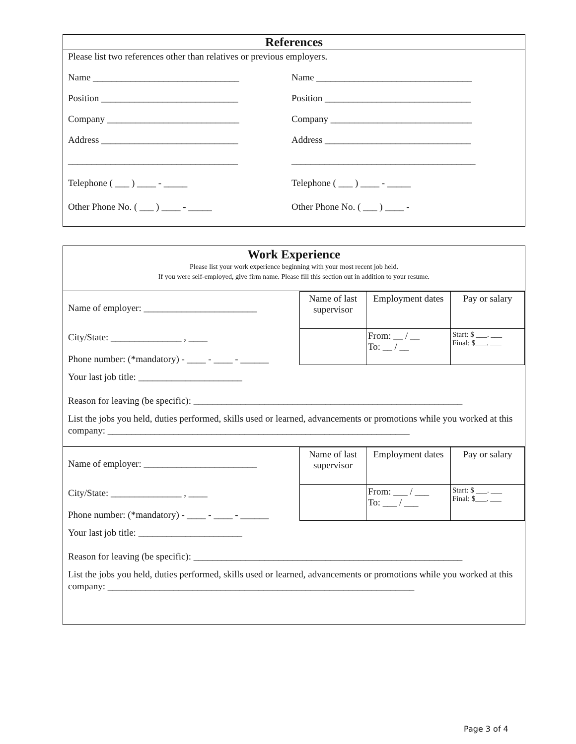References
Please list two references other than relatives or previous employers.
Name _______________________________ Name _________________________________
Position _____________________________
Position _______________________________
Company ____________________________ Company ______________________________
Address _____________________________ Address _______________________________
____________________________________ _______________________________________
Telephone ( ___ ) ____ - _____ Telephone ( ___ ) ____ - _____
Other Phone No. ( ___ ) ____ - _____ Other Phone No. ( ___ ) ____ -
Work Experience
Please list your work experience beginning with your most recent job held.
If you were self-employed, give firm name. Please fill this section out in addition to your resume.
| Name of employer: ________________________ | Name of last supervisor | Employment dates | Pay or salary |
| City/State: _______________ , ____ Phone number: (*mandatory) - ____ - ____ - ______ | | From: __ / __ To: __ / __ | Start: $ ___. ___ Final: $___. ___ |
Your last job title: ______________________
Reason for leaving (be specific): _________________________________________________________
List the jobs you held, duties performed, skills used or learned, advancements or promotions while you worked at this company: ________________________________________________________________
| Name of employer: ________________________ | Name of last supervisor | Employment dates | Pay or salary |
| City/State: _______________ , ____ Phone number: (*mandatory) - ____ - ____ - ______ | | From: ___ / ___ To: ___ / ___ | Start: $ ___. ___ Final: $___. ___ |
Your last job title: ______________________
Reason for leaving (be specific): _________________________________________________________
List the jobs you held, duties performed, skills used or learned, advancements or promotions while you worked at this company: _________________________________________________________________
Page 3 of 4